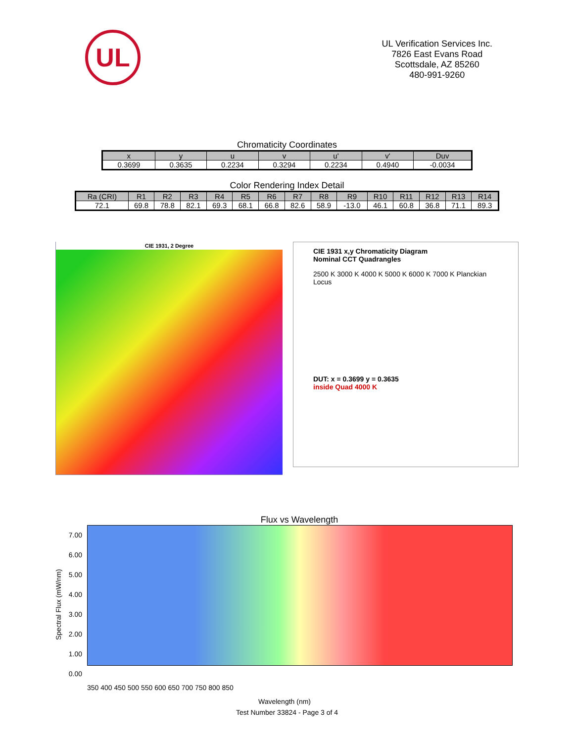UL
UL Verification Services Inc.
7826 East Evans Road
Scottsdale, AZ 85260
480-991-9260
Chromaticity Coordinates
| x | y | u | v | u' | v' | Duv |
| --- | --- | --- | --- | --- | --- | --- |
| 0.3699 | 0.3635 | 0.2234 | 0.3294 | 0.2234 | 0.4940 | -0.0034 |
Color Rendering Index Detail
| Ra (CRI) | R1 | R2 | R3 | R4 | R5 | R6 | R7 | R8 | R9 | R10 | R11 | R12 | R13 | R14 |
| --- | --- | --- | --- | --- | --- | --- | --- | --- | --- | --- | --- | --- | --- | --- |
| 72.1 | 69.8 | 78.8 | 82.1 | 69.3 | 68.1 | 66.8 | 82.6 | 58.9 | -13.0 | 46.1 | 60.8 | 36.8 | 71.1 | 89.3 |
CIE 1931, 2 Degree
CIE 1931 x,y Chromaticity Diagram
Nominal CCT Quadrangles
2500 K 3000 K 4000 K 5000 K 6000 K 7000 K Planckian Locus
DUT: x = 0.3699 y = 0.3635
inside Quad 4000 K
Flux vs Wavelength
Spectral Flux (mW/nm)
7.00 6.00 5.00 4.00 3.00 2.00 1.00 0.00
350 400 450 500 550 600 650 700 750 800 850
Wavelength (nm)
Test Number 33824 - Page 3 of 4